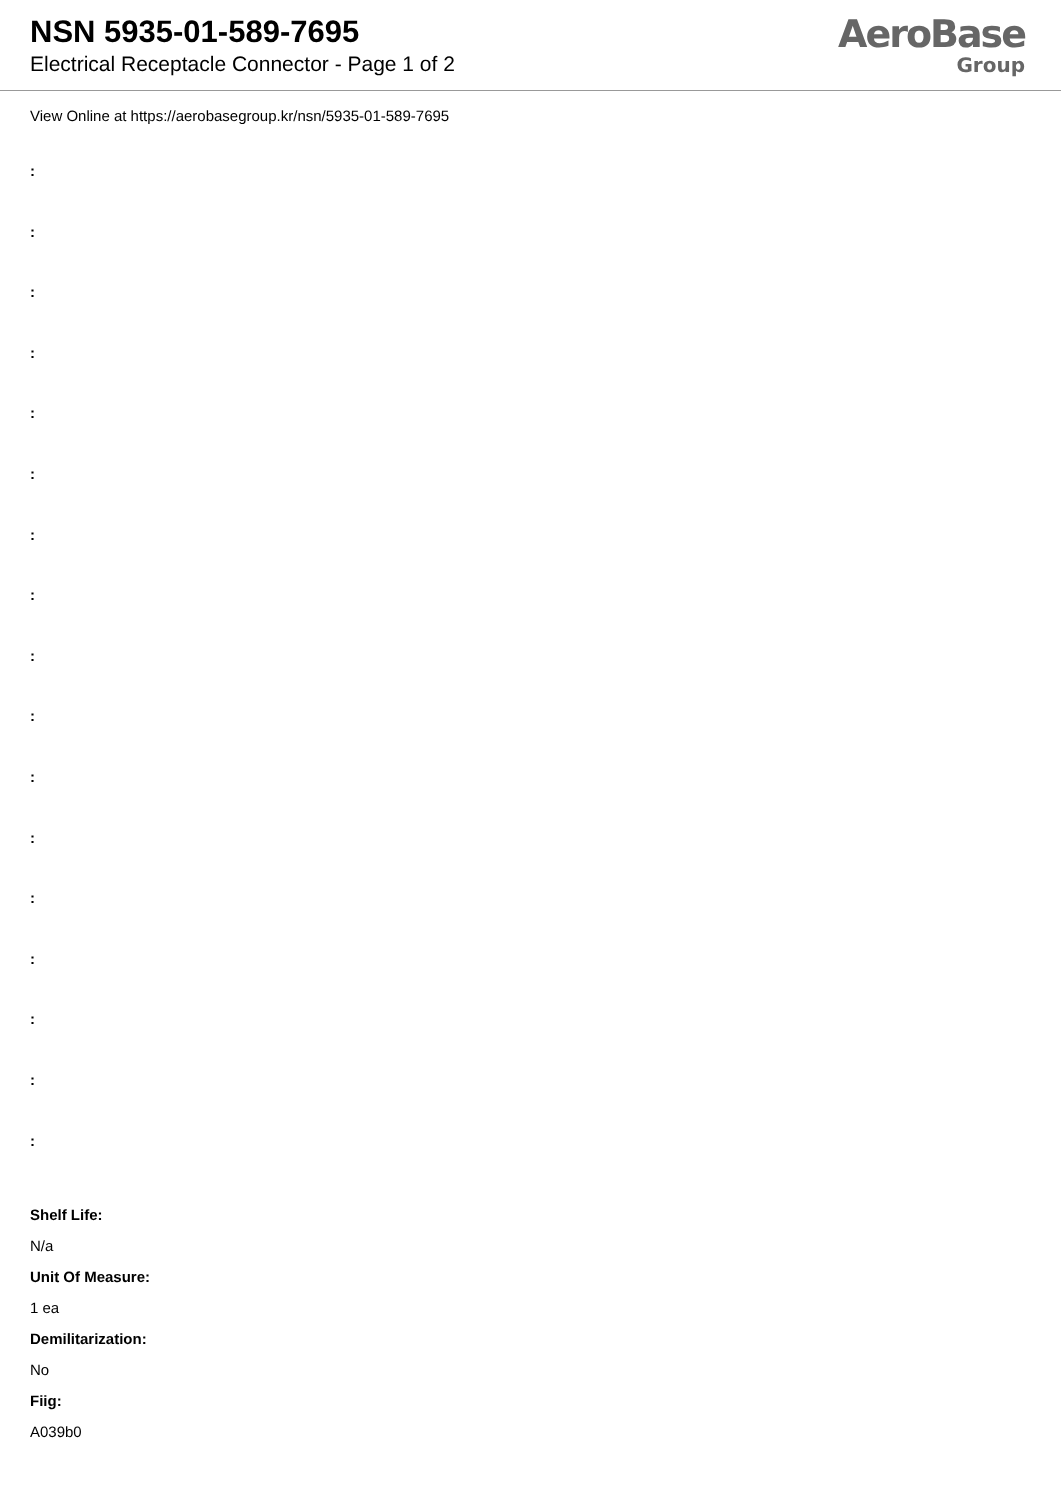NSN 5935-01-589-7695
Electrical Receptacle Connector - Page 1 of 2
AeroBase
Group
View Online at https://aerobasegroup.kr/nsn/5935-01-589-7695
:
:
:
:
:
:
:
:
:
:
:
:
:
:
:
:
:
Shelf Life:
N/a
Unit Of Measure:
1 ea
Demilitarization:
No
Fiig:
A039b0